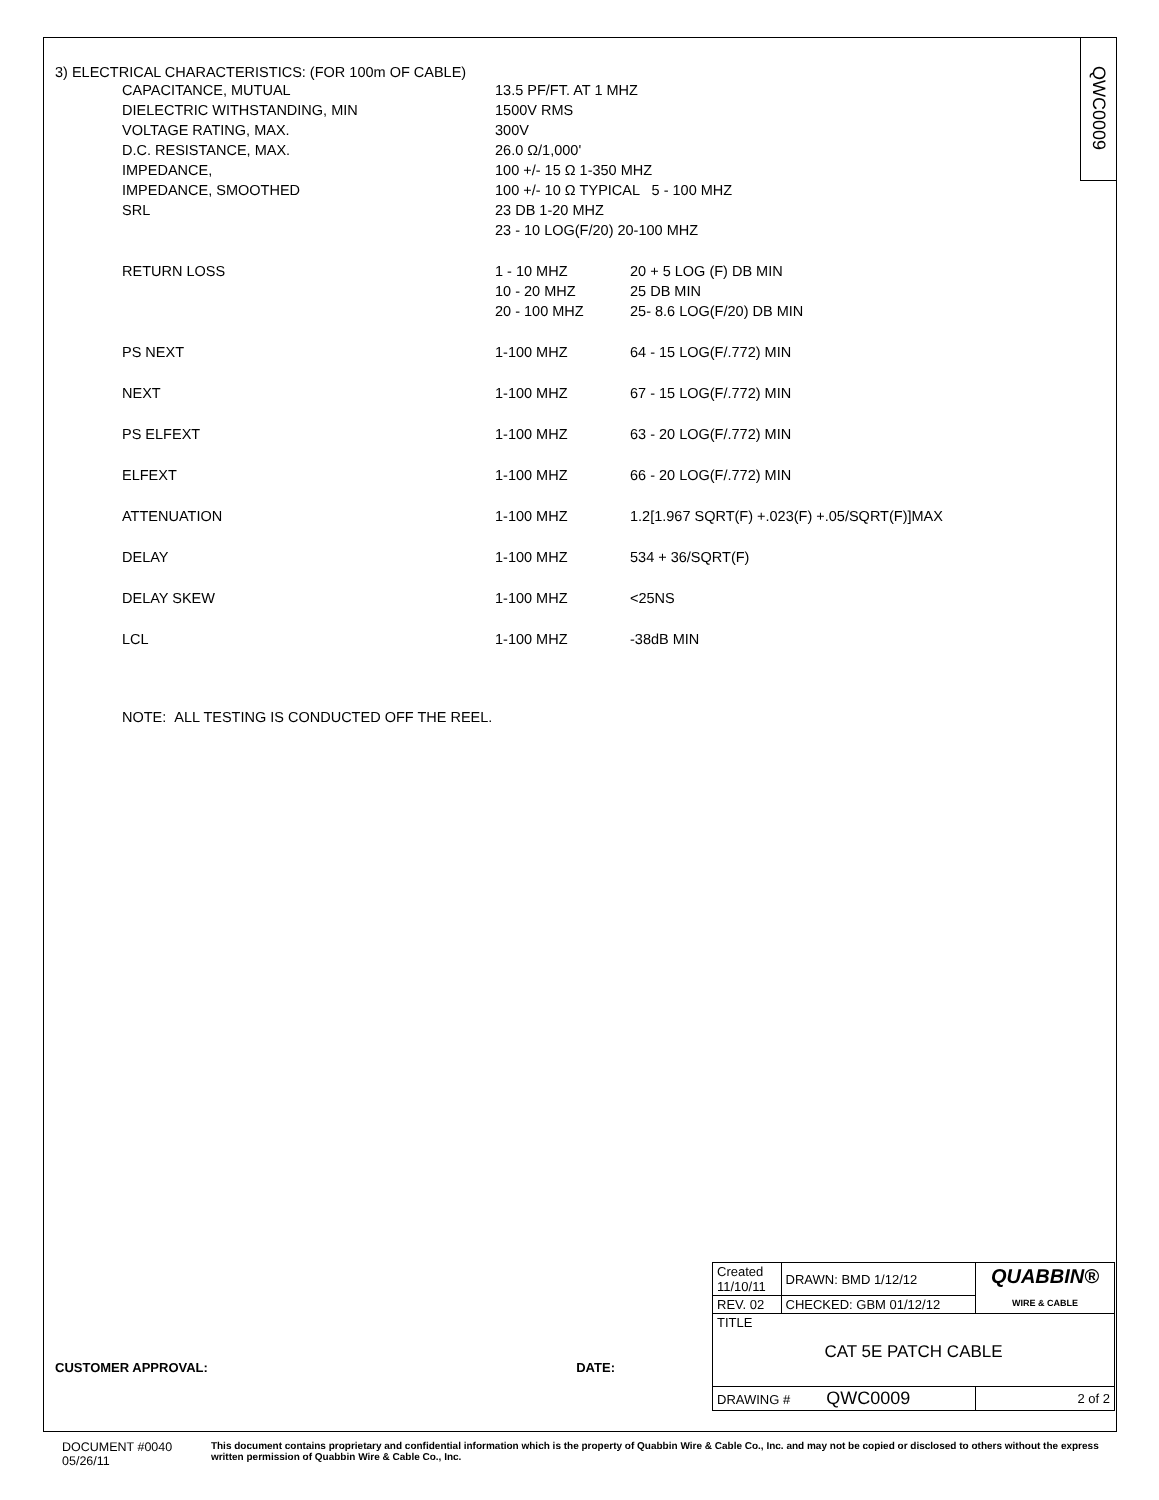QWC0009
3) ELECTRICAL CHARACTERISTICS: (FOR 100m OF CABLE)
| CAPACITANCE, MUTUAL | 13.5 PF/FT. AT 1 MHZ | |
| DIELECTRIC WITHSTANDING, MIN | 1500V RMS | |
| VOLTAGE RATING, MAX. | 300V | |
| D.C. RESISTANCE, MAX. | 26.0 Ω/1,000' | |
| IMPEDANCE, | 100 +/- 15 Ω 1-350 MHZ | |
| IMPEDANCE, SMOOTHED | 100 +/- 10 Ω TYPICAL 5 - 100 MHZ | |
| SRL | 23 DB 1-20 MHZ | |
| | 23 - 10 LOG(F/20) 20-100 MHZ | |
| RETURN LOSS | 1 - 10 MHZ | 20 + 5 LOG (F) DB MIN |
| | 10 - 20 MHZ | 25 DB MIN |
| | 20 - 100 MHZ | 25- 8.6 LOG(F/20) DB MIN |
| PS NEXT | 1-100 MHZ | 64 - 15 LOG(F/.772) MIN |
| NEXT | 1-100 MHZ | 67 - 15 LOG(F/.772) MIN |
| PS ELFEXT | 1-100 MHZ | 63 - 20 LOG(F/.772) MIN |
| ELFEXT | 1-100 MHZ | 66 - 20 LOG(F/.772) MIN |
| ATTENUATION | 1-100 MHZ | 1.2[1.967 SQRT(F) +.023(F) +.05/SQRT(F)]MAX |
| DELAY | 1-100 MHZ | 534 + 36/SQRT(F) |
| DELAY SKEW | 1-100 MHZ | <25NS |
| LCL | 1-100 MHZ | -38dB MIN |
NOTE: ALL TESTING IS CONDUCTED OFF THE REEL.
| Created 11/10/11 | DRAWN: BMD 1/12/12 | QUABBIN® WIRE & CABLE |
| REV. 02 | CHECKED: GBM 01/12/12 | |
| TITLE CAT 5E PATCH CABLE | | |
| DRAWING # QWC0009 | | 2 of 2 |
CUSTOMER APPROVAL: DATE:
DOCUMENT #0040 05/26/11 This document contains proprietary and confidential information which is the property of Quabbin Wire & Cable Co., Inc. and may not be copied or disclosed to others without the express written permission of Quabbin Wire & Cable Co., Inc.